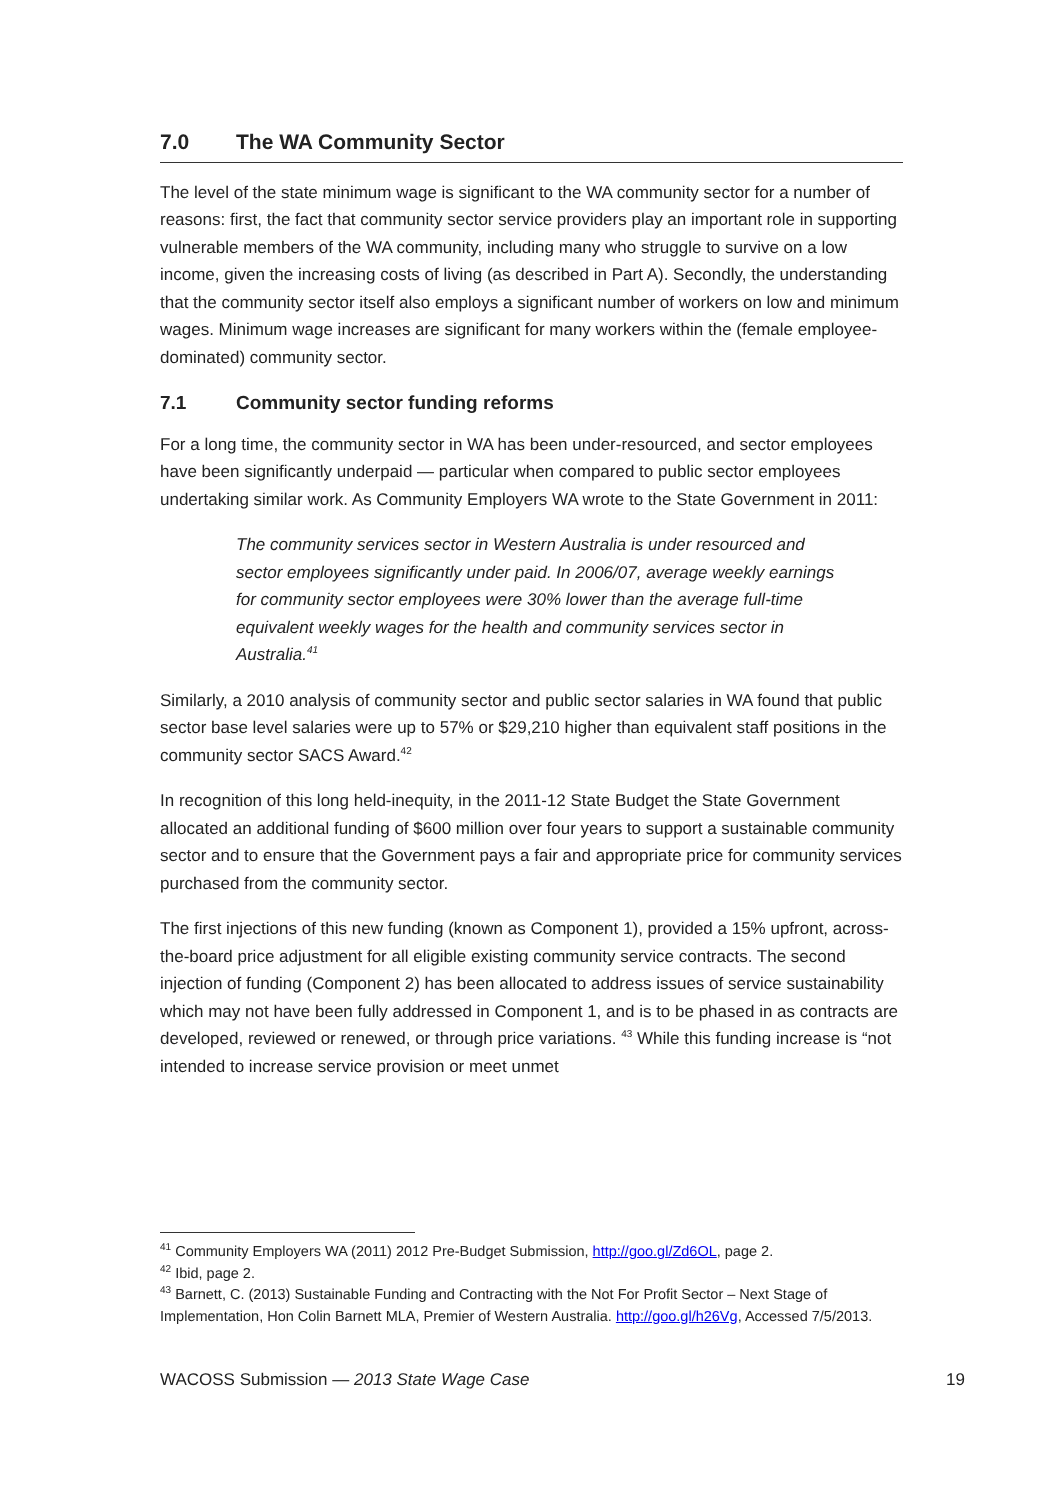7.0 The WA Community Sector
The level of the state minimum wage is significant to the WA community sector for a number of reasons: first, the fact that community sector service providers play an important role in supporting vulnerable members of the WA community, including many who struggle to survive on a low income, given the increasing costs of living (as described in Part A). Secondly, the understanding that the community sector itself also employs a significant number of workers on low and minimum wages. Minimum wage increases are significant for many workers within the (female employee-dominated) community sector.
7.1 Community sector funding reforms
For a long time, the community sector in WA has been under-resourced, and sector employees have been significantly underpaid — particular when compared to public sector employees undertaking similar work. As Community Employers WA wrote to the State Government in 2011:
The community services sector in Western Australia is under resourced and sector employees significantly under paid. In 2006/07, average weekly earnings for community sector employees were 30% lower than the average full-time equivalent weekly wages for the health and community services sector in Australia.<sup>41</sup>
Similarly, a 2010 analysis of community sector and public sector salaries in WA found that public sector base level salaries were up to 57% or $29,210 higher than equivalent staff positions in the community sector SACS Award.<sup>42</sup>
In recognition of this long held-inequity, in the 2011-12 State Budget the State Government allocated an additional funding of $600 million over four years to support a sustainable community sector and to ensure that the Government pays a fair and appropriate price for community services purchased from the community sector.
The first injections of this new funding (known as Component 1), provided a 15% upfront, across-the-board price adjustment for all eligible existing community service contracts. The second injection of funding (Component 2) has been allocated to address issues of service sustainability which may not have been fully addressed in Component 1, and is to be phased in as contracts are developed, reviewed or renewed, or through price variations. <sup>43</sup> While this funding increase is “not intended to increase service provision or meet unmet
<sup>41</sup> Community Employers WA (2011) 2012 Pre-Budget Submission, http://goo.gl/Zd6OL, page 2.
<sup>42</sup> Ibid, page 2.
<sup>43</sup> Barnett, C. (2013) Sustainable Funding and Contracting with the Not For Profit Sector – Next Stage of Implementation, Hon Colin Barnett MLA, Premier of Western Australia. http://goo.gl/h26Vg, Accessed 7/5/2013.
WACOSS Submission — 2013 State Wage Case 19